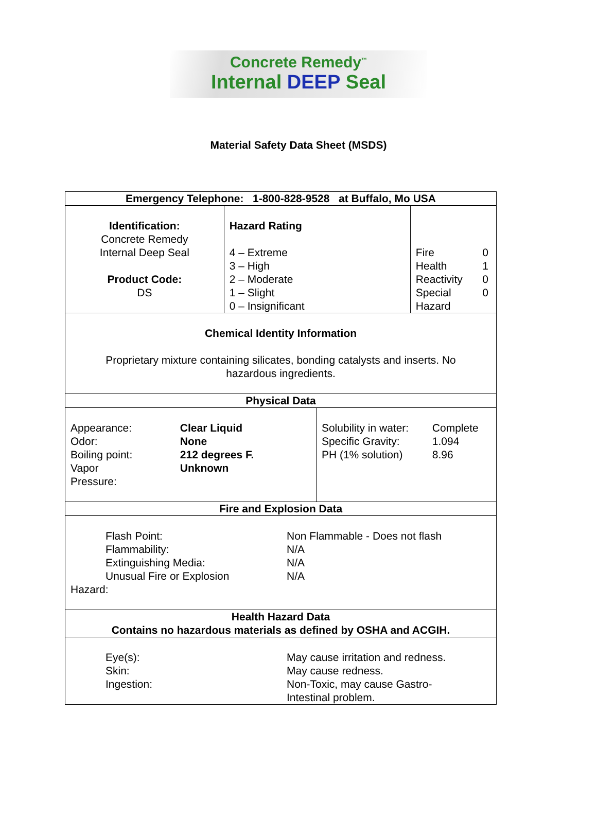Concrete Remedy<sup>™</sup>
Internal DEEP Seal
Material Safety Data Sheet (MSDS)
| Emergency Telephone: 1-800-828-9528 at Buffalo, Mo USA | | | |
| --- | --- | --- | --- |
| Identification: Concrete Remedy Internal Deep Seal Product Code: DS | Hazard Rating 4 – Extreme 3 – High 2 – Moderate 1 – Slight 0 – Insignificant | | / Fire / 0 / / Health / 1 / / Reactivity / 0 / / Special / 0 / / Hazard / / |
| Chemical Identity Information Proprietary mixture containing silicates, bonding catalysts and inserts. No hazardous ingredients. | | | |
| Physical Data | | | |
| / Appearance: / Clear Liquid / / Odor: / None / / Boiling point: / 212 degrees F. / / Vapor Pressure: / Unknown / | | / Solubility in water: / Complete / / Specific Gravity: / 1.094 / / PH (1% solution) / 8.96 / | |
| Fire and Explosion Data | | | |
| / Flash Point: / Non Flammable - Does not flash / / Flammability: / N/A / / Extinguishing Media: / N/A / / Unusual Fire or Explosion / N/A / / Hazard: / / | | | |
| Health Hazard Data Contains no hazardous materials as defined by OSHA and ACGIH. | | | |
| / Eye(s): / May cause irritation and redness. / / Skin: / May cause redness. / / Ingestion: / Non-Toxic, may cause Gastro- Intestinal problem. / | | | |